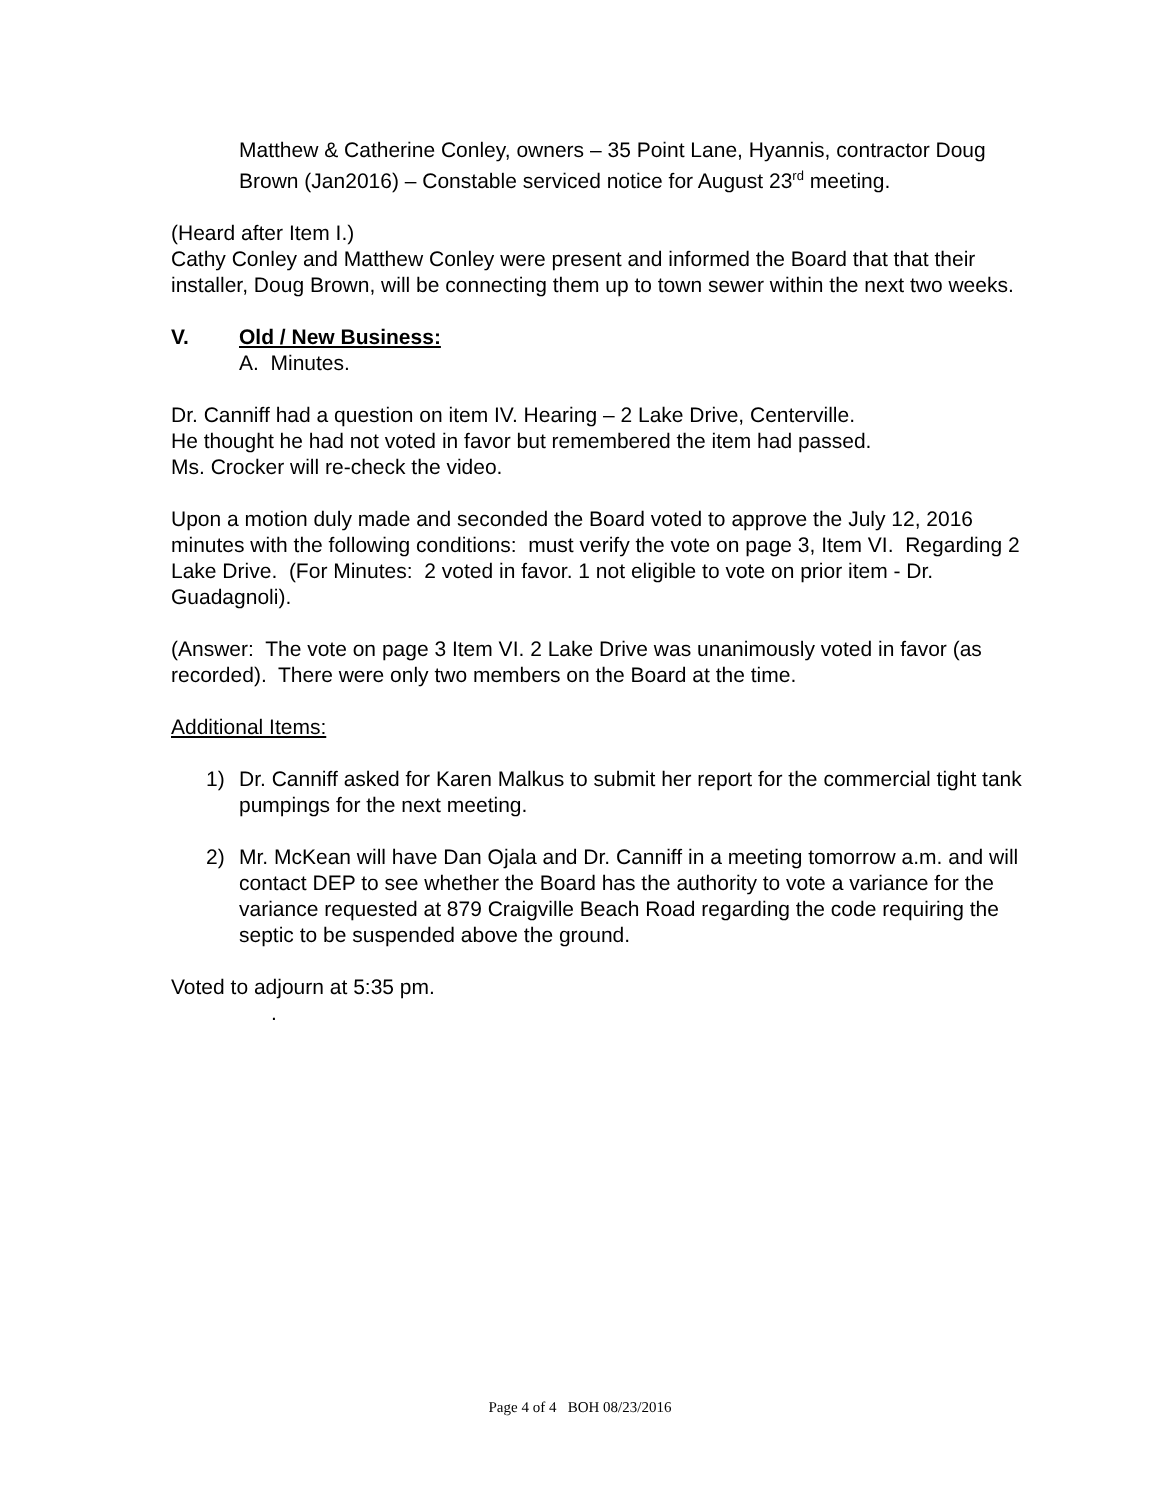Matthew & Catherine Conley, owners – 35 Point Lane, Hyannis, contractor Doug Brown (Jan2016) – Constable serviced notice for August 23<sup>rd</sup> meeting.
(Heard after Item I.)
Cathy Conley and Matthew Conley were present and informed the Board that that their installer, Doug Brown, will be connecting them up to town sewer within the next two weeks.
V. Old / New Business:
A. Minutes.
Dr. Canniff had a question on item IV. Hearing – 2 Lake Drive, Centerville.
He thought he had not voted in favor but remembered the item had passed.
Ms. Crocker will re-check the video.
Upon a motion duly made and seconded the Board voted to approve the July 12, 2016 minutes with the following conditions: must verify the vote on page 3, Item VI. Regarding 2 Lake Drive. (For Minutes: 2 voted in favor. 1 not eligible to vote on prior item - Dr. Guadagnoli).
(Answer: The vote on page 3 Item VI. 2 Lake Drive was unanimously voted in favor (as recorded). There were only two members on the Board at the time.
Additional Items:
1) Dr. Canniff asked for Karen Malkus to submit her report for the commercial tight tank pumpings for the next meeting.
2) Mr. McKean will have Dan Ojala and Dr. Canniff in a meeting tomorrow a.m. and will contact DEP to see whether the Board has the authority to vote a variance for the variance requested at 879 Craigville Beach Road regarding the code requiring the septic to be suspended above the ground.
Voted to adjourn at 5:35 pm.
.
Page 4 of 4 BOH 08/23/2016